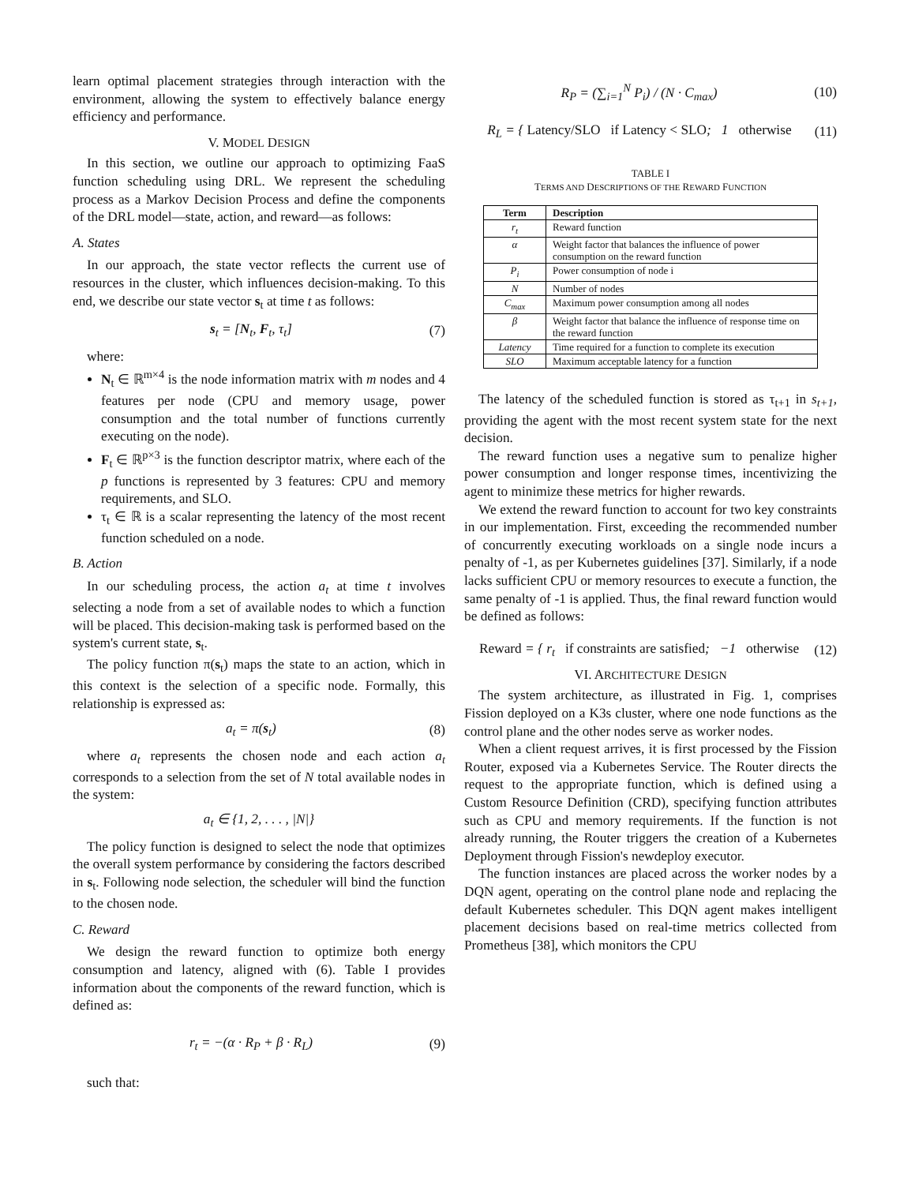learn optimal placement strategies through interaction with the environment, allowing the system to effectively balance energy efficiency and performance.
V. MODEL DESIGN
In this section, we outline our approach to optimizing FaaS function scheduling using DRL. We represent the scheduling process as a Markov Decision Process and define the components of the DRL model—state, action, and reward—as follows:
A. States
In our approach, the state vector reflects the current use of resources in the cluster, which influences decision-making. To this end, we describe our state vector s<sub>t</sub> at time t as follows:
s<sub>t</sub> = [N<sub>t</sub>, F<sub>t</sub>, τ<sub>t</sub>] (7)
where:
N<sub>t</sub> ∈ ℝ<sup>m×4</sup> is the node information matrix with m nodes and 4 features per node (CPU and memory usage, power consumption and the total number of functions currently executing on the node).
F<sub>t</sub> ∈ ℝ<sup>p×3</sup> is the function descriptor matrix, where each of the p functions is represented by 3 features: CPU and memory requirements, and SLO.
τ<sub>t</sub> ∈ ℝ is a scalar representing the latency of the most recent function scheduled on a node.
B. Action
In our scheduling process, the action a<sub>t</sub> at time t involves selecting a node from a set of available nodes to which a function will be placed. This decision-making task is performed based on the system's current state, s<sub>t</sub>.
The policy function π(s<sub>t</sub>) maps the state to an action, which in this context is the selection of a specific node. Formally, this relationship is expressed as:
a<sub>t</sub> = π(s<sub>t</sub>) (8)
where a<sub>t</sub> represents the chosen node and each action a<sub>t</sub> corresponds to a selection from the set of N total available nodes in the system:
a<sub>t</sub> ∈ {1, 2, . . . , |N|}
The policy function is designed to select the node that optimizes the overall system performance by considering the factors described in s<sub>t</sub>. Following node selection, the scheduler will bind the function to the chosen node.
C. Reward
We design the reward function to optimize both energy consumption and latency, aligned with (6). Table I provides information about the components of the reward function, which is defined as:
r<sub>t</sub> = −(α · R<sub>P</sub> + β · R<sub>L</sub>) (9)
such that:
R<sub>P</sub> = (∑<sub>i=1</sub><sup>N</sup> P<sub>i</sub>) / (N · C<sub>max</sub>) (10)
R<sub>L</sub> = { Latency/SLO if Latency < SLO; 1 otherwise (11)
TABLE I
TERMS AND DESCRIPTIONS OF THE REWARD FUNCTION
| Term | Description |
| --- | --- |
| r<sub>t</sub> | Reward function |
| α | Weight factor that balances the influence of power consumption on the reward function |
| P<sub>i</sub> | Power consumption of node i |
| N | Number of nodes |
| C<sub>max</sub> | Maximum power consumption among all nodes |
| β | Weight factor that balance the influence of response time on the reward function |
| Latency | Time required for a function to complete its execution |
| SLO | Maximum acceptable latency for a function |
The latency of the scheduled function is stored as τ<sub>t+1</sub> in s<sub>t+1</sub>, providing the agent with the most recent system state for the next decision.
The reward function uses a negative sum to penalize higher power consumption and longer response times, incentivizing the agent to minimize these metrics for higher rewards.
We extend the reward function to account for two key constraints in our implementation. First, exceeding the recommended number of concurrently executing workloads on a single node incurs a penalty of -1, as per Kubernetes guidelines [37]. Similarly, if a node lacks sufficient CPU or memory resources to execute a function, the same penalty of -1 is applied. Thus, the final reward function would be defined as follows:
Reward = { r<sub>t</sub> if constraints are satisfied; −1 otherwise (12)
VI. ARCHITECTURE DESIGN
The system architecture, as illustrated in Fig. 1, comprises Fission deployed on a K3s cluster, where one node functions as the control plane and the other nodes serve as worker nodes.
When a client request arrives, it is first processed by the Fission Router, exposed via a Kubernetes Service. The Router directs the request to the appropriate function, which is defined using a Custom Resource Definition (CRD), specifying function attributes such as CPU and memory requirements. If the function is not already running, the Router triggers the creation of a Kubernetes Deployment through Fission's newdeploy executor.
The function instances are placed across the worker nodes by a DQN agent, operating on the control plane node and replacing the default Kubernetes scheduler. This DQN agent makes intelligent placement decisions based on real-time metrics collected from Prometheus [38], which monitors the CPU